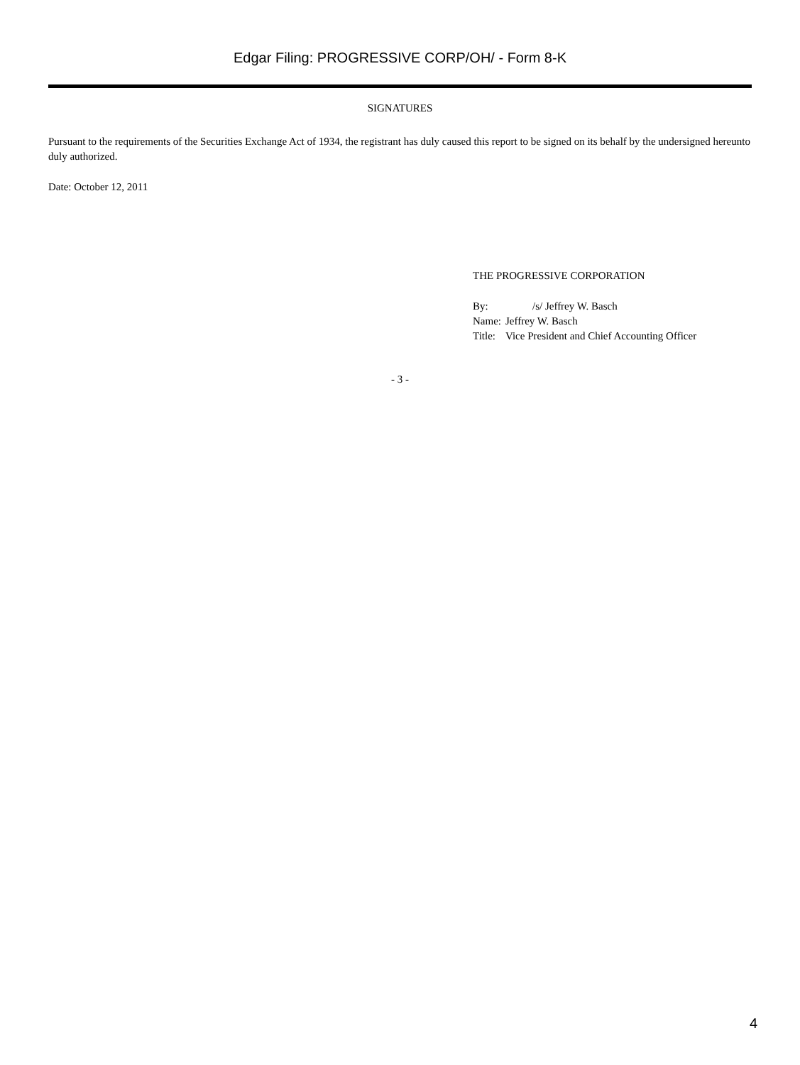Edgar Filing: PROGRESSIVE CORP/OH/ - Form 8-K
SIGNATURES
Pursuant to the requirements of the Securities Exchange Act of 1934, the registrant has duly caused this report to be signed on its behalf by the undersigned hereunto duly authorized.
Date: October 12, 2011
THE PROGRESSIVE CORPORATION
| By: | /s/ Jeffrey W. Basch |
| Name: | Jeffrey W. Basch |
| Title: | Vice President and Chief Accounting Officer |
- 3 -
4